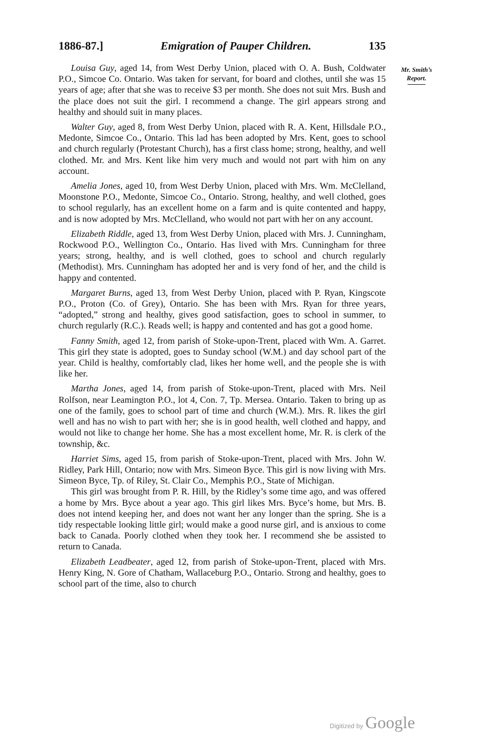1886-87.] Emigration of Pauper Children. 135
Louisa Guy, aged 14, from West Derby Union, placed with O. A. Bush, Coldwater P.O., Simcoe Co. Ontario. Was taken for servant, for board and clothes, until she was 15 years of age; after that she was to receive $3 per month. She does not suit Mrs. Bush and the place does not suit the girl. I recommend a change. The girl appears strong and healthy and should suit in many places.
Walter Guy, aged 8, from West Derby Union, placed with R. A. Kent, Hillsdale P.O., Medonte, Simcoe Co., Ontario. This lad has been adopted by Mrs. Kent, goes to school and church regularly (Protestant Church), has a first class home; strong, healthy, and well clothed. Mr. and Mrs. Kent like him very much and would not part with him on any account.
Amelia Jones, aged 10, from West Derby Union, placed with Mrs. Wm. McClelland, Moonstone P.O., Medonte, Simcoe Co., Ontario. Strong, healthy, and well clothed, goes to school regularly, has an excellent home on a farm and is quite contented and happy, and is now adopted by Mrs. McClelland, who would not part with her on any account.
Elizabeth Riddle, aged 13, from West Derby Union, placed with Mrs. J. Cunningham, Rockwood P.O., Wellington Co., Ontario. Has lived with Mrs. Cunningham for three years; strong, healthy, and is well clothed, goes to school and church regularly (Methodist). Mrs. Cunningham has adopted her and is very fond of her, and the child is happy and contented.
Margaret Burns, aged 13, from West Derby Union, placed with P. Ryan, Kingscote P.O., Proton (Co. of Grey), Ontario. She has been with Mrs. Ryan for three years, “adopted,” strong and healthy, gives good satisfaction, goes to school in summer, to church regularly (R.C.). Reads well; is happy and contented and has got a good home.
Fanny Smith, aged 12, from parish of Stoke-upon-Trent, placed with Wm. A. Garret. This girl they state is adopted, goes to Sunday school (W.M.) and day school part of the year. Child is healthy, comfortably clad, likes her home well, and the people she is with like her.
Martha Jones, aged 14, from parish of Stoke-upon-Trent, placed with Mrs. Neil Rolfson, near Leamington P.O., lot 4, Con. 7, Tp. Mersea. Ontario. Taken to bring up as one of the family, goes to school part of time and church (W.M.). Mrs. R. likes the girl well and has no wish to part with her; she is in good health, well clothed and happy, and would not like to change her home. She has a most excellent home, Mr. R. is clerk of the township, &c.
Harriet Sims, aged 15, from parish of Stoke-upon-Trent, placed with Mrs. John W. Ridley, Park Hill, Ontario; now with Mrs. Simeon Byce. This girl is now living with Mrs. Simeon Byce, Tp. of Riley, St. Clair Co., Memphis P.O., State of Michigan.
This girl was brought from P. R. Hill, by the Ridley’s some time ago, and was offered a home by Mrs. Byce about a year ago. This girl likes Mrs. Byce’s home, but Mrs. B. does not intend keeping her, and does not want her any longer than the spring. She is a tidy respectable looking little girl; would make a good nurse girl, and is anxious to come back to Canada. Poorly clothed when they took her. I recommend she be assisted to return to Canada.
Elizabeth Leadbeater, aged 12, from parish of Stoke-upon-Trent, placed with Mrs. Henry King, N. Gore of Chatham, Wallaceburg P.O., Ontario. Strong and healthy, goes to school part of the time, also to church
Mr. Smith’s
Report.
Digitized by Google